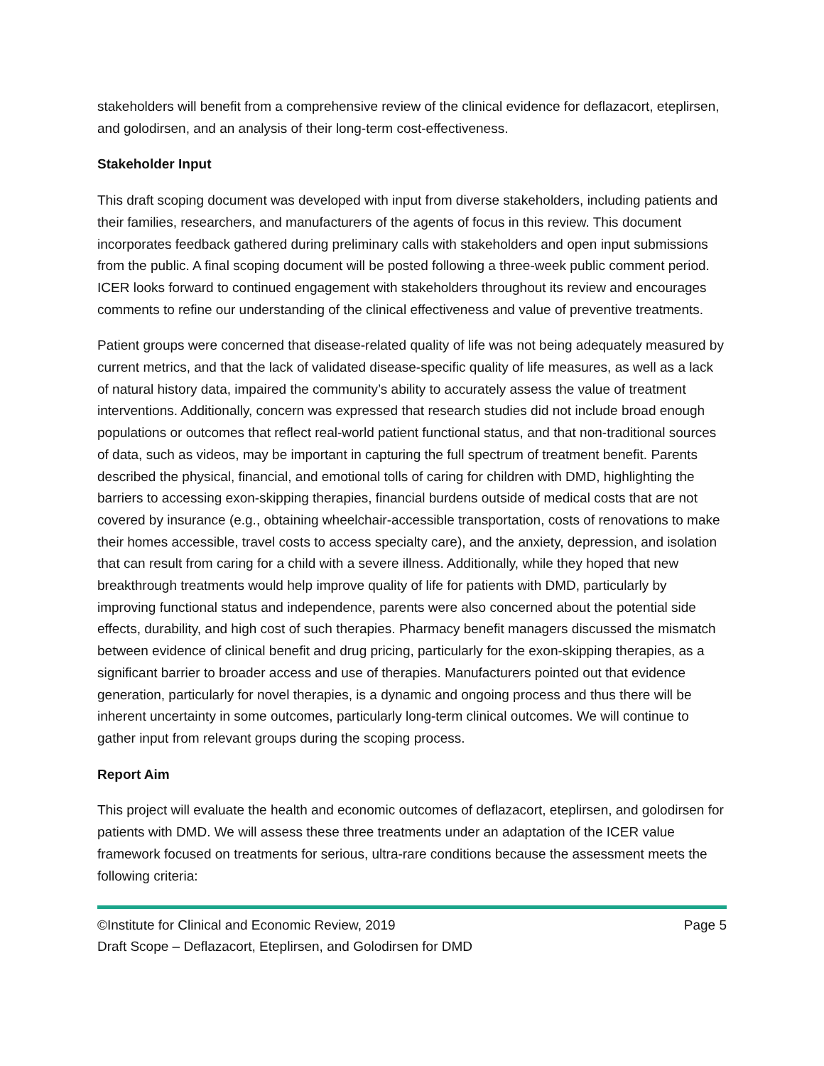stakeholders will benefit from a comprehensive review of the clinical evidence for deflazacort, eteplirsen, and golodirsen, and an analysis of their long-term cost-effectiveness.
Stakeholder Input
This draft scoping document was developed with input from diverse stakeholders, including patients and their families, researchers, and manufacturers of the agents of focus in this review. This document incorporates feedback gathered during preliminary calls with stakeholders and open input submissions from the public. A final scoping document will be posted following a three-week public comment period. ICER looks forward to continued engagement with stakeholders throughout its review and encourages comments to refine our understanding of the clinical effectiveness and value of preventive treatments.
Patient groups were concerned that disease-related quality of life was not being adequately measured by current metrics, and that the lack of validated disease-specific quality of life measures, as well as a lack of natural history data, impaired the community’s ability to accurately assess the value of treatment interventions. Additionally, concern was expressed that research studies did not include broad enough populations or outcomes that reflect real-world patient functional status, and that non-traditional sources of data, such as videos, may be important in capturing the full spectrum of treatment benefit. Parents described the physical, financial, and emotional tolls of caring for children with DMD, highlighting the barriers to accessing exon-skipping therapies, financial burdens outside of medical costs that are not covered by insurance (e.g., obtaining wheelchair-accessible transportation, costs of renovations to make their homes accessible, travel costs to access specialty care), and the anxiety, depression, and isolation that can result from caring for a child with a severe illness. Additionally, while they hoped that new breakthrough treatments would help improve quality of life for patients with DMD, particularly by improving functional status and independence, parents were also concerned about the potential side effects, durability, and high cost of such therapies. Pharmacy benefit managers discussed the mismatch between evidence of clinical benefit and drug pricing, particularly for the exon-skipping therapies, as a significant barrier to broader access and use of therapies. Manufacturers pointed out that evidence generation, particularly for novel therapies, is a dynamic and ongoing process and thus there will be inherent uncertainty in some outcomes, particularly long-term clinical outcomes. We will continue to gather input from relevant groups during the scoping process.
Report Aim
This project will evaluate the health and economic outcomes of deflazacort, eteplirsen, and golodirsen for patients with DMD. We will assess these three treatments under an adaptation of the ICER value framework focused on treatments for serious, ultra-rare conditions because the assessment meets the following criteria:
©Institute for Clinical and Economic Review, 2019 Page 5
Draft Scope – Deflazacort, Eteplirsen, and Golodirsen for DMD